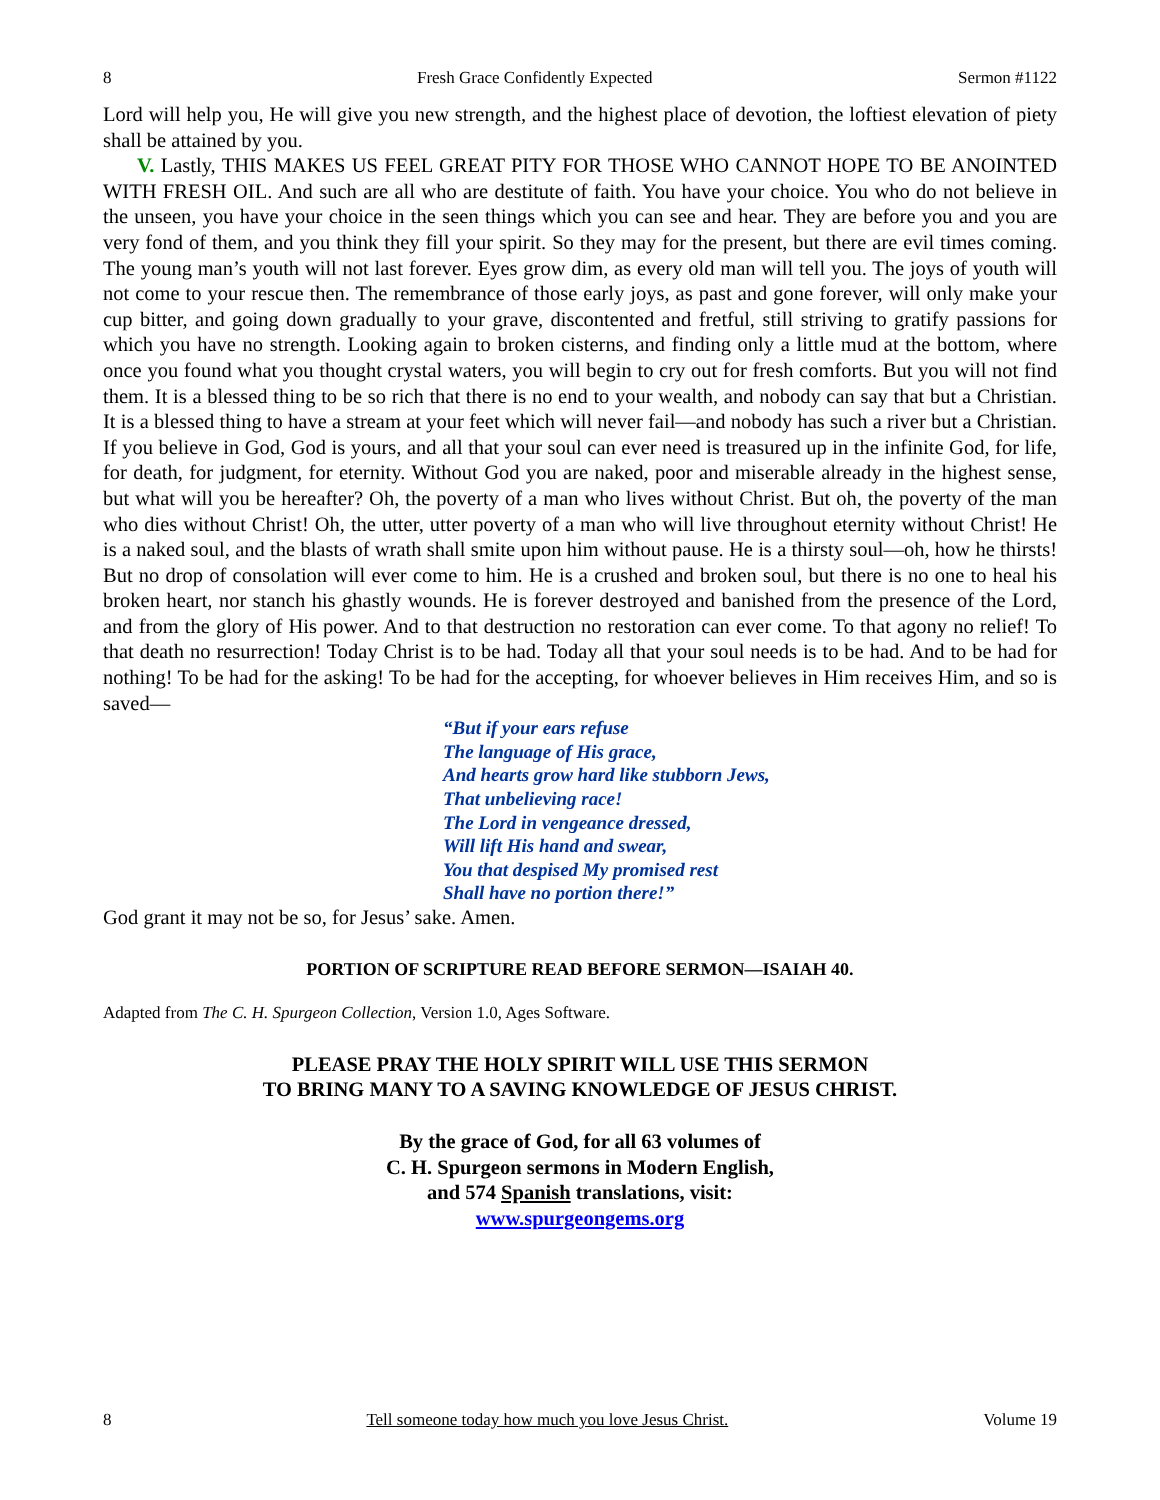8 Fresh Grace Confidently Expected Sermon #1122
Lord will help you, He will give you new strength, and the highest place of devotion, the loftiest elevation of piety shall be attained by you.
V. Lastly, THIS MAKES US FEEL GREAT PITY FOR THOSE WHO CANNOT HOPE TO BE ANOINTED WITH FRESH OIL. And such are all who are destitute of faith. You have your choice. You who do not believe in the unseen, you have your choice in the seen things which you can see and hear. They are before you and you are very fond of them, and you think they fill your spirit. So they may for the present, but there are evil times coming. The young man’s youth will not last forever. Eyes grow dim, as every old man will tell you. The joys of youth will not come to your rescue then. The remembrance of those early joys, as past and gone forever, will only make your cup bitter, and going down gradually to your grave, discontented and fretful, still striving to gratify passions for which you have no strength. Looking again to broken cisterns, and finding only a little mud at the bottom, where once you found what you thought crystal waters, you will begin to cry out for fresh comforts. But you will not find them. It is a blessed thing to be so rich that there is no end to your wealth, and nobody can say that but a Christian. It is a blessed thing to have a stream at your feet which will never fail—and nobody has such a river but a Christian. If you believe in God, God is yours, and all that your soul can ever need is treasured up in the infinite God, for life, for death, for judgment, for eternity. Without God you are naked, poor and miserable already in the highest sense, but what will you be hereafter? Oh, the poverty of a man who lives without Christ. But oh, the poverty of the man who dies without Christ! Oh, the utter, utter poverty of a man who will live throughout eternity without Christ! He is a naked soul, and the blasts of wrath shall smite upon him without pause. He is a thirsty soul—oh, how he thirsts! But no drop of consolation will ever come to him. He is a crushed and broken soul, but there is no one to heal his broken heart, nor stanch his ghastly wounds. He is forever destroyed and banished from the presence of the Lord, and from the glory of His power. And to that destruction no restoration can ever come. To that agony no relief! To that death no resurrection! Today Christ is to be had. Today all that your soul needs is to be had. And to be had for nothing! To be had for the asking! To be had for the accepting, for whoever believes in Him receives Him, and so is saved—
“But if your ears refuse
The language of His grace,
And hearts grow hard like stubborn Jews,
That unbelieving race!
The Lord in vengeance dressed,
Will lift His hand and swear,
You that despised My promised rest
Shall have no portion there!”
God grant it may not be so, for Jesus’ sake. Amen.
PORTION OF SCRIPTURE READ BEFORE SERMON—ISAIAH 40.
Adapted from The C. H. Spurgeon Collection, Version 1.0, Ages Software.
PLEASE PRAY THE HOLY SPIRIT WILL USE THIS SERMON
TO BRING MANY TO A SAVING KNOWLEDGE OF JESUS CHRIST.
By the grace of God, for all 63 volumes of
C. H. Spurgeon sermons in Modern English,
and 574 Spanish translations, visit:
www.spurgeongems.org
8 Tell someone today how much you love Jesus Christ. Volume 19